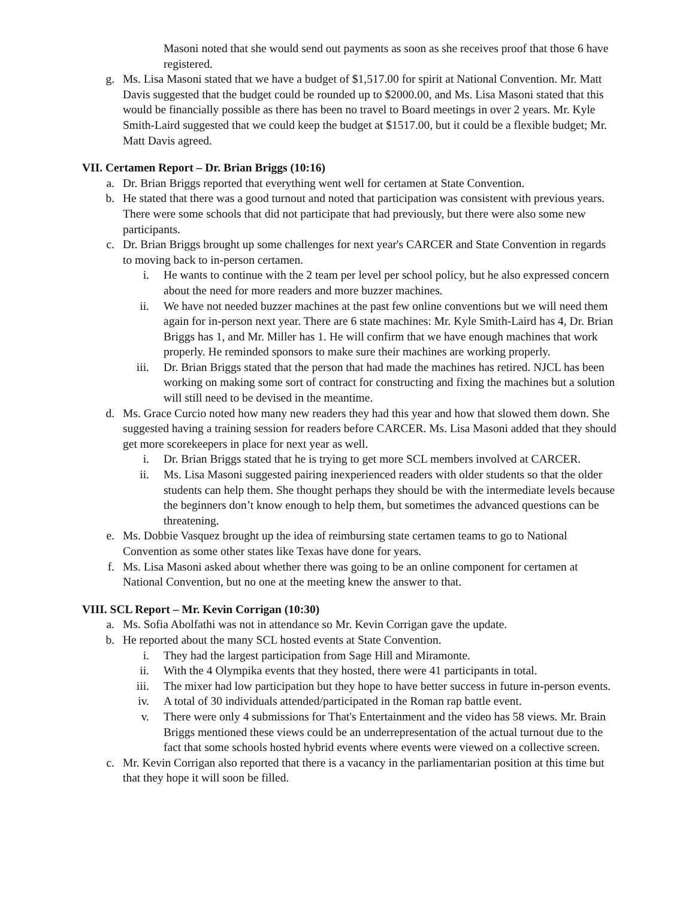Masoni noted that she would send out payments as soon as she receives proof that those 6 have registered.
g. Ms. Lisa Masoni stated that we have a budget of $1,517.00 for spirit at National Convention. Mr. Matt Davis suggested that the budget could be rounded up to $2000.00, and Ms. Lisa Masoni stated that this would be financially possible as there has been no travel to Board meetings in over 2 years. Mr. Kyle Smith-Laird suggested that we could keep the budget at $1517.00, but it could be a flexible budget; Mr. Matt Davis agreed.
VII. Certamen Report – Dr. Brian Briggs (10:16)
a. Dr. Brian Briggs reported that everything went well for certamen at State Convention.
b. He stated that there was a good turnout and noted that participation was consistent with previous years. There were some schools that did not participate that had previously, but there were also some new participants.
c. Dr. Brian Briggs brought up some challenges for next year's CARCER and State Convention in regards to moving back to in-person certamen.
i. He wants to continue with the 2 team per level per school policy, but he also expressed concern about the need for more readers and more buzzer machines.
ii. We have not needed buzzer machines at the past few online conventions but we will need them again for in-person next year. There are 6 state machines: Mr. Kyle Smith-Laird has 4, Dr. Brian Briggs has 1, and Mr. Miller has 1. He will confirm that we have enough machines that work properly. He reminded sponsors to make sure their machines are working properly.
iii. Dr. Brian Briggs stated that the person that had made the machines has retired. NJCL has been working on making some sort of contract for constructing and fixing the machines but a solution will still need to be devised in the meantime.
d. Ms. Grace Curcio noted how many new readers they had this year and how that slowed them down. She suggested having a training session for readers before CARCER. Ms. Lisa Masoni added that they should get more scorekeepers in place for next year as well.
i. Dr. Brian Briggs stated that he is trying to get more SCL members involved at CARCER.
ii. Ms. Lisa Masoni suggested pairing inexperienced readers with older students so that the older students can help them. She thought perhaps they should be with the intermediate levels because the beginners don’t know enough to help them, but sometimes the advanced questions can be threatening.
e. Ms. Dobbie Vasquez brought up the idea of reimbursing state certamen teams to go to National Convention as some other states like Texas have done for years.
f. Ms. Lisa Masoni asked about whether there was going to be an online component for certamen at National Convention, but no one at the meeting knew the answer to that.
VIII. SCL Report – Mr. Kevin Corrigan (10:30)
a. Ms. Sofia Abolfathi was not in attendance so Mr. Kevin Corrigan gave the update.
b. He reported about the many SCL hosted events at State Convention.
i. They had the largest participation from Sage Hill and Miramonte.
ii. With the 4 Olympika events that they hosted, there were 41 participants in total.
iii. The mixer had low participation but they hope to have better success in future in-person events.
iv. A total of 30 individuals attended/participated in the Roman rap battle event.
v. There were only 4 submissions for That's Entertainment and the video has 58 views. Mr. Brain Briggs mentioned these views could be an underrepresentation of the actual turnout due to the fact that some schools hosted hybrid events where events were viewed on a collective screen.
c. Mr. Kevin Corrigan also reported that there is a vacancy in the parliamentarian position at this time but that they hope it will soon be filled.